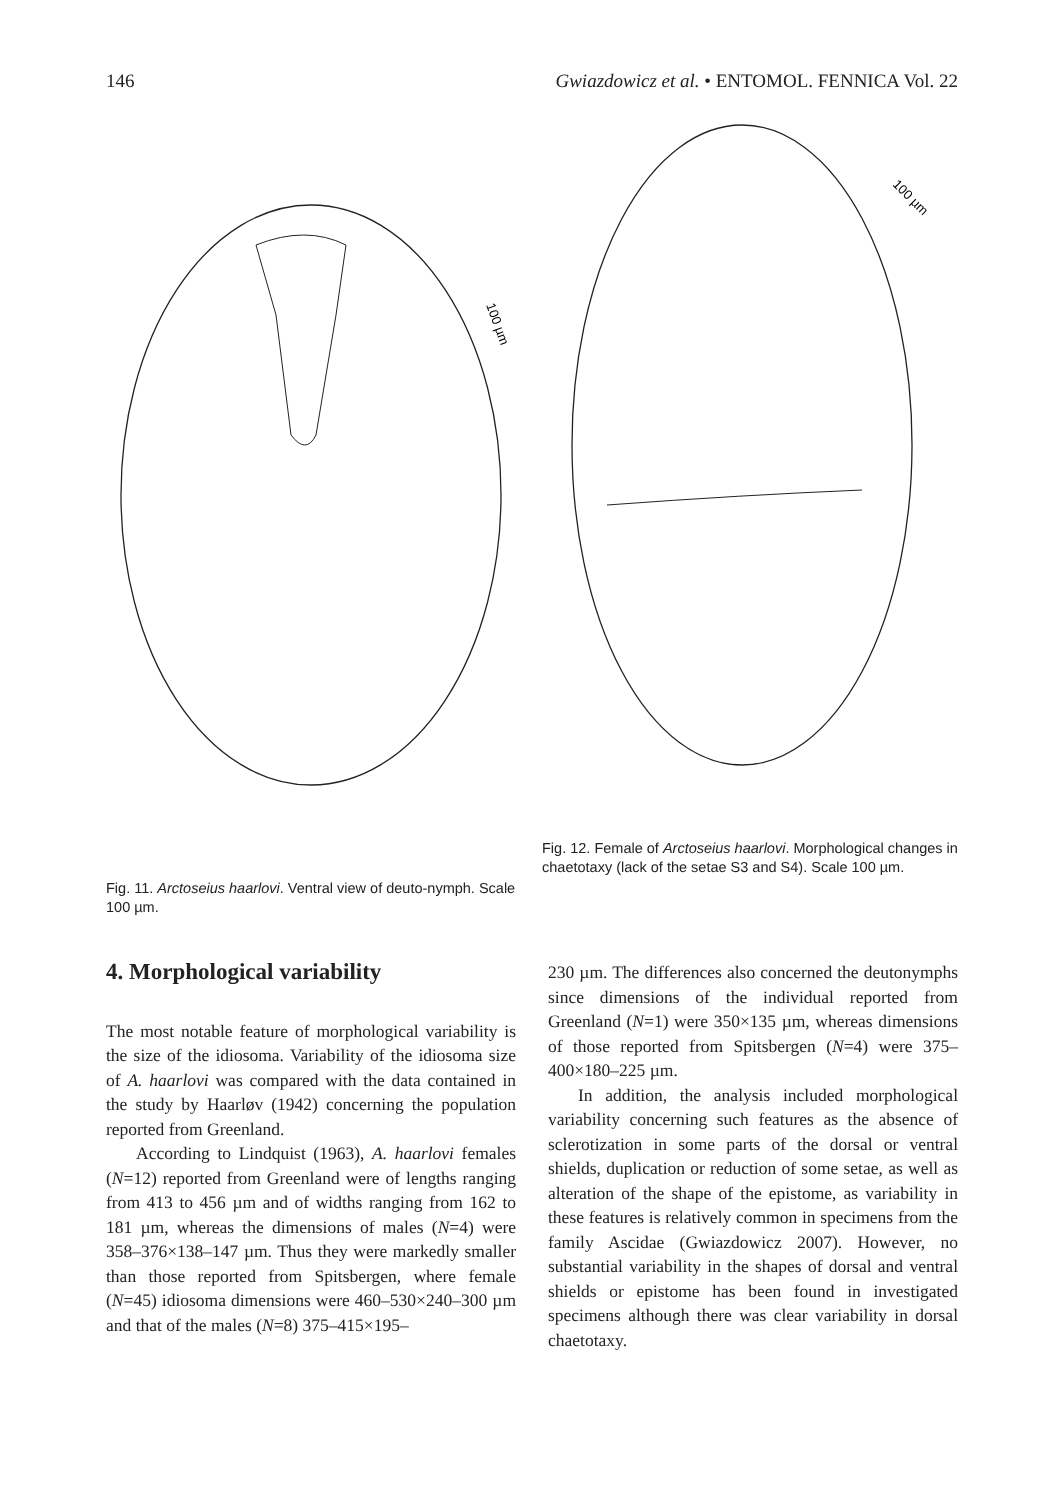146 Gwiazdowicz et al. • ENTOMOL. FENNICA Vol. 22
100 µm
Fig. 11. Arctoseius haarlovi. Ventral view of deuto-nymph. Scale 100 µm.
100 µm
Fig. 12. Female of Arctoseius haarlovi. Morphological changes in chaetotaxy (lack of the setae S3 and S4). Scale 100 µm.
4. Morphological variability
The most notable feature of morphological variability is the size of the idiosoma. Variability of the idiosoma size of A. haarlovi was compared with the data contained in the study by Haarløv (1942) concerning the population reported from Greenland.
According to Lindquist (1963), A. haarlovi females (N=12) reported from Greenland were of lengths ranging from 413 to 456 µm and of widths ranging from 162 to 181 µm, whereas the dimensions of males (N=4) were 358–376×138–147 µm. Thus they were markedly smaller than those reported from Spitsbergen, where female (N=45) idiosoma dimensions were 460–530×240–300 µm and that of the males (N=8) 375–415×195–
230 µm. The differences also concerned the deutonymphs since dimensions of the individual reported from Greenland (N=1) were 350×135 µm, whereas dimensions of those reported from Spitsbergen (N=4) were 375–400×180–225 µm.
In addition, the analysis included morphological variability concerning such features as the absence of sclerotization in some parts of the dorsal or ventral shields, duplication or reduction of some setae, as well as alteration of the shape of the epistome, as variability in these features is relatively common in specimens from the family Ascidae (Gwiazdowicz 2007). However, no substantial variability in the shapes of dorsal and ventral shields or epistome has been found in investigated specimens although there was clear variability in dorsal chaetotaxy.